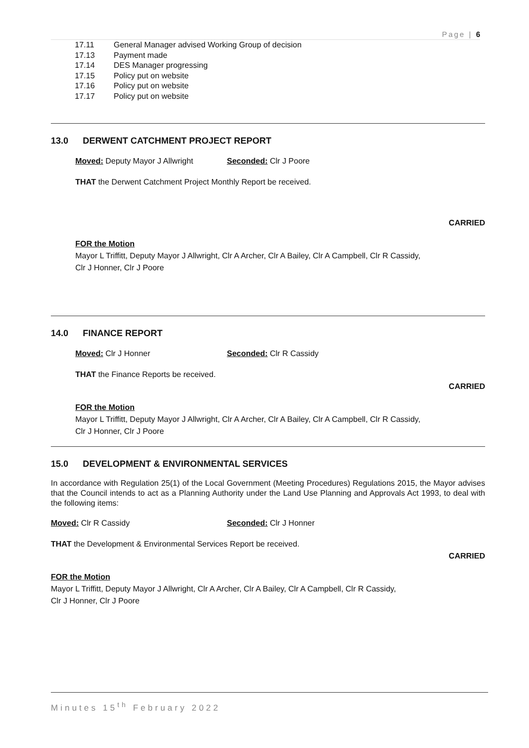Page | 6
17.11 General Manager advised Working Group of decision
17.13 Payment made
17.14 DES Manager progressing
17.15 Policy put on website
17.16 Policy put on website
17.17 Policy put on website
13.0 DERWENT CATCHMENT PROJECT REPORT
Moved: Deputy Mayor J Allwright Seconded: Clr J Poore
THAT the Derwent Catchment Project Monthly Report be received.
CARRIED
FOR the Motion
Mayor L Triffitt, Deputy Mayor J Allwright, Clr A Archer, Clr A Bailey, Clr A Campbell, Clr R Cassidy,
Clr J Honner, Clr J Poore
14.0 FINANCE REPORT
Moved: Clr J Honner Seconded: Clr R Cassidy
THAT the Finance Reports be received.
CARRIED
FOR the Motion
Mayor L Triffitt, Deputy Mayor J Allwright, Clr A Archer, Clr A Bailey, Clr A Campbell, Clr R Cassidy,
Clr J Honner, Clr J Poore
15.0 DEVELOPMENT & ENVIRONMENTAL SERVICES
In accordance with Regulation 25(1) of the Local Government (Meeting Procedures) Regulations 2015, the Mayor advises that the Council intends to act as a Planning Authority under the Land Use Planning and Approvals Act 1993, to deal with the following items:
Moved: Clr R Cassidy Seconded: Clr J Honner
THAT the Development & Environmental Services Report be received.
CARRIED
FOR the Motion
Mayor L Triffitt, Deputy Mayor J Allwright, Clr A Archer, Clr A Bailey, Clr A Campbell, Clr R Cassidy,
Clr J Honner, Clr J Poore
Minutes 15<sup>th</sup> February 2022